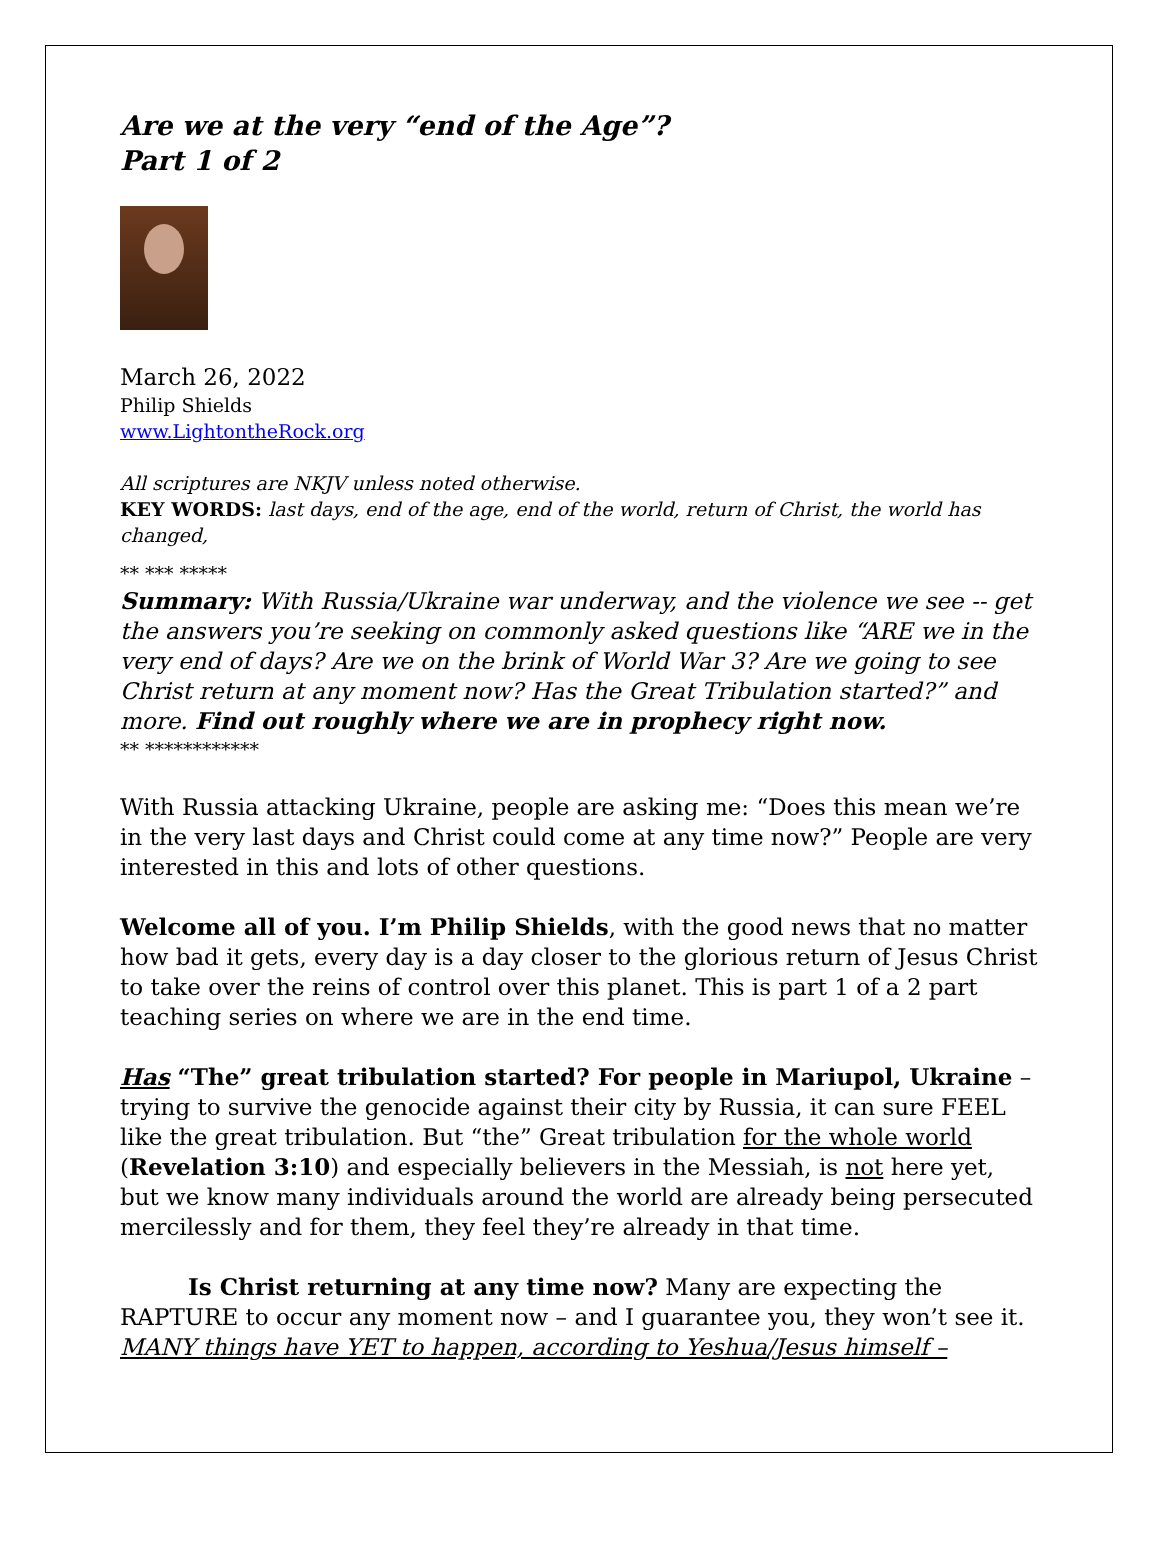Are we at the very “end of the Age”?
Part 1 of 2
March 26, 2022
Philip Shields
www.LightontheRock.org
All scriptures are NKJV unless noted otherwise.
KEY WORDS: last days, end of the age, end of the world, return of Christ, the world has changed,
** *** *****
Summary: With Russia/Ukraine war underway, and the violence we see -- get the answers you’re seeking on commonly asked questions like “ARE we in the very end of days? Are we on the brink of World War 3? Are we going to see Christ return at any moment now? Has the Great Tribulation started?” and more. Find out roughly where we are in prophecy right now.
** ************
With Russia attacking Ukraine, people are asking me: “Does this mean we’re in the very last days and Christ could come at any time now?” People are very interested in this and lots of other questions.
Welcome all of you. I’m Philip Shields, with the good news that no matter how bad it gets, every day is a day closer to the glorious return of Jesus Christ to take over the reins of control over this planet. This is part 1 of a 2 part teaching series on where we are in the end time.
Has “The” great tribulation started? For people in Mariupol, Ukraine – trying to survive the genocide against their city by Russia, it can sure FEEL like the great tribulation. But “the” Great tribulation for the whole world (Revelation 3:10) and especially believers in the Messiah, is not here yet, but we know many individuals around the world are already being persecuted mercilessly and for them, they feel they’re already in that time.
Is Christ returning at any time now? Many are expecting the RAPTURE to occur any moment now – and I guarantee you, they won’t see it. MANY things have YET to happen, according to Yeshua/Jesus himself –